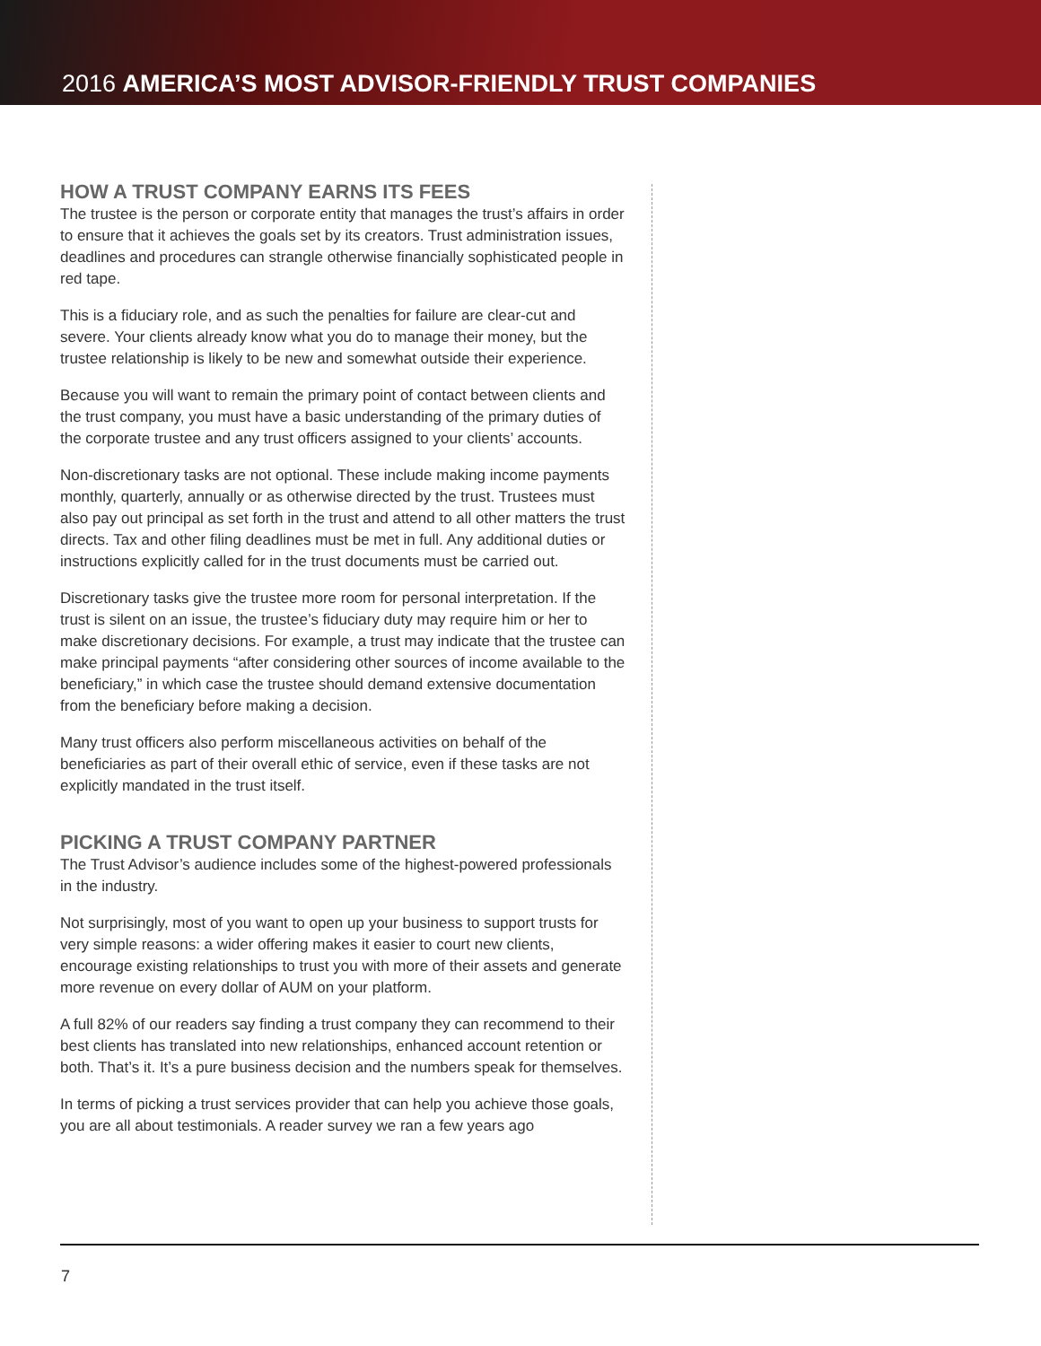2016 AMERICA’S MOST ADVISOR-FRIENDLY TRUST COMPANIES
HOW A TRUST COMPANY EARNS ITS FEES
The trustee is the person or corporate entity that manages the trust’s affairs in order to ensure that it achieves the goals set by its creators. Trust administration issues, deadlines and procedures can strangle otherwise financially sophisticated people in red tape.
This is a fiduciary role, and as such the penalties for failure are clear-cut and severe. Your clients already know what you do to manage their money, but the trustee relationship is likely to be new and somewhat outside their experience.
Because you will want to remain the primary point of contact between clients and the trust company, you must have a basic understanding of the primary duties of the corporate trustee and any trust officers assigned to your clients’ accounts.
Non-discretionary tasks are not optional. These include making income payments monthly, quarterly, annually or as otherwise directed by the trust. Trustees must also pay out principal as set forth in the trust and attend to all other matters the trust directs. Tax and other filing deadlines must be met in full. Any additional duties or instructions explicitly called for in the trust documents must be carried out.
Discretionary tasks give the trustee more room for personal interpretation. If the trust is silent on an issue, the trustee’s fiduciary duty may require him or her to make discretionary decisions. For example, a trust may indicate that the trustee can make principal payments “after considering other sources of income available to the beneficiary,” in which case the trustee should demand extensive documentation from the beneficiary before making a decision.
Many trust officers also perform miscellaneous activities on behalf of the beneficiaries as part of their overall ethic of service, even if these tasks are not explicitly mandated in the trust itself.
PICKING A TRUST COMPANY PARTNER
The Trust Advisor’s audience includes some of the highest-powered professionals in the industry.
Not surprisingly, most of you want to open up your business to support trusts for very simple reasons: a wider offering makes it easier to court new clients, encourage existing relationships to trust you with more of their assets and generate more revenue on every dollar of AUM on your platform.
A full 82% of our readers say finding a trust company they can recommend to their best clients has translated into new relationships, enhanced account retention or both. That’s it. It’s a pure business decision and the numbers speak for themselves.
In terms of picking a trust services provider that can help you achieve those goals, you are all about testimonials. A reader survey we ran a few years ago
7